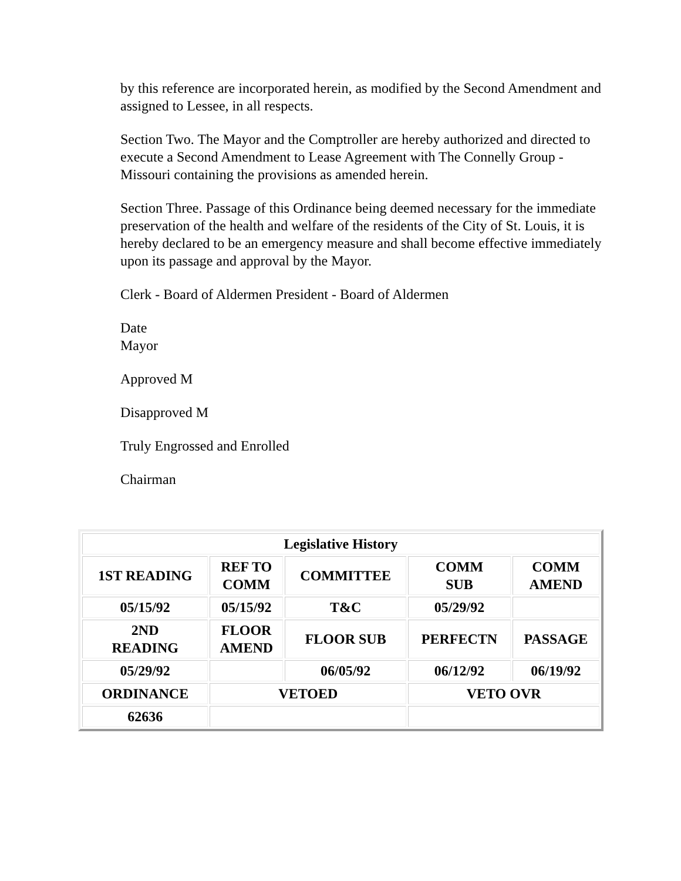by this reference are incorporated herein, as modified by the Second Amendment and assigned to Lessee, in all respects.
Section Two. The Mayor and the Comptroller are hereby authorized and directed to execute a Second Amendment to Lease Agreement with The Connelly Group - Missouri containing the provisions as amended herein.
Section Three. Passage of this Ordinance being deemed necessary for the immediate preservation of the health and welfare of the residents of the City of St. Louis, it is hereby declared to be an emergency measure and shall become effective immediately upon its passage and approval by the Mayor.
Clerk - Board of Aldermen President - Board of Aldermen
Date
Mayor
Approved M
Disapproved M
Truly Engrossed and Enrolled
Chairman
| Legislative History | | | | |
| --- | --- | --- | --- | --- |
| 1ST READING | REF TO COMM | COMMITTEE | COMM SUB | COMM AMEND |
| 05/15/92 | 05/15/92 | T&C | 05/29/92 | |
| 2ND READING | FLOOR AMEND | FLOOR SUB | PERFECTN | PASSAGE |
| 05/29/92 | | 06/05/92 | 06/12/92 | 06/19/92 |
| ORDINANCE | VETOED | | VETO OVR | |
| 62636 | | | | |